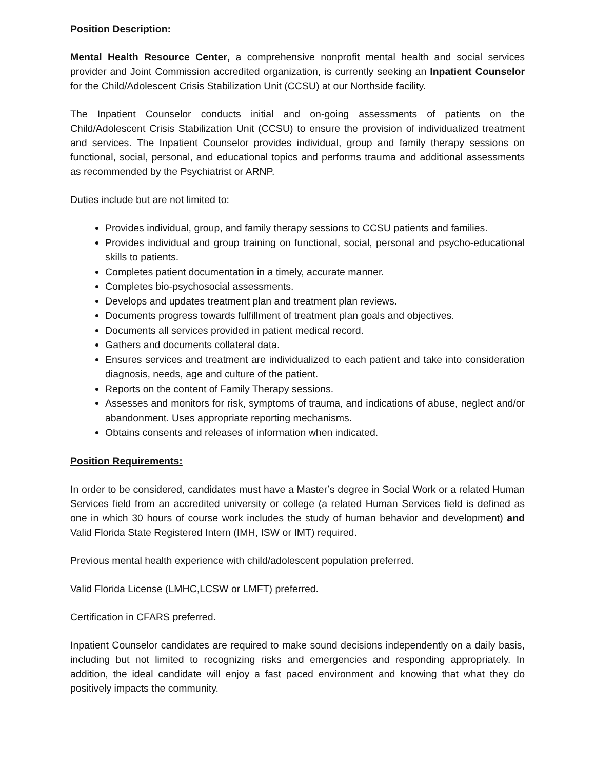Position Description:
Mental Health Resource Center, a comprehensive nonprofit mental health and social services provider and Joint Commission accredited organization, is currently seeking an Inpatient Counselor for the Child/Adolescent Crisis Stabilization Unit (CCSU) at our Northside facility.
The Inpatient Counselor conducts initial and on-going assessments of patients on the Child/Adolescent Crisis Stabilization Unit (CCSU) to ensure the provision of individualized treatment and services. The Inpatient Counselor provides individual, group and family therapy sessions on functional, social, personal, and educational topics and performs trauma and additional assessments as recommended by the Psychiatrist or ARNP.
Duties include but are not limited to:
Provides individual, group, and family therapy sessions to CCSU patients and families.
Provides individual and group training on functional, social, personal and psycho-educational skills to patients.
Completes patient documentation in a timely, accurate manner.
Completes bio-psychosocial assessments.
Develops and updates treatment plan and treatment plan reviews.
Documents progress towards fulfillment of treatment plan goals and objectives.
Documents all services provided in patient medical record.
Gathers and documents collateral data.
Ensures services and treatment are individualized to each patient and take into consideration diagnosis, needs, age and culture of the patient.
Reports on the content of Family Therapy sessions.
Assesses and monitors for risk, symptoms of trauma, and indications of abuse, neglect and/or abandonment. Uses appropriate reporting mechanisms.
Obtains consents and releases of information when indicated.
Position Requirements:
In order to be considered, candidates must have a Master’s degree in Social Work or a related Human Services field from an accredited university or college (a related Human Services field is defined as one in which 30 hours of course work includes the study of human behavior and development) and Valid Florida State Registered Intern (IMH, ISW or IMT) required.
Previous mental health experience with child/adolescent population preferred.
Valid Florida License (LMHC,LCSW or LMFT) preferred.
Certification in CFARS preferred.
Inpatient Counselor candidates are required to make sound decisions independently on a daily basis, including but not limited to recognizing risks and emergencies and responding appropriately. In addition, the ideal candidate will enjoy a fast paced environment and knowing that what they do positively impacts the community.